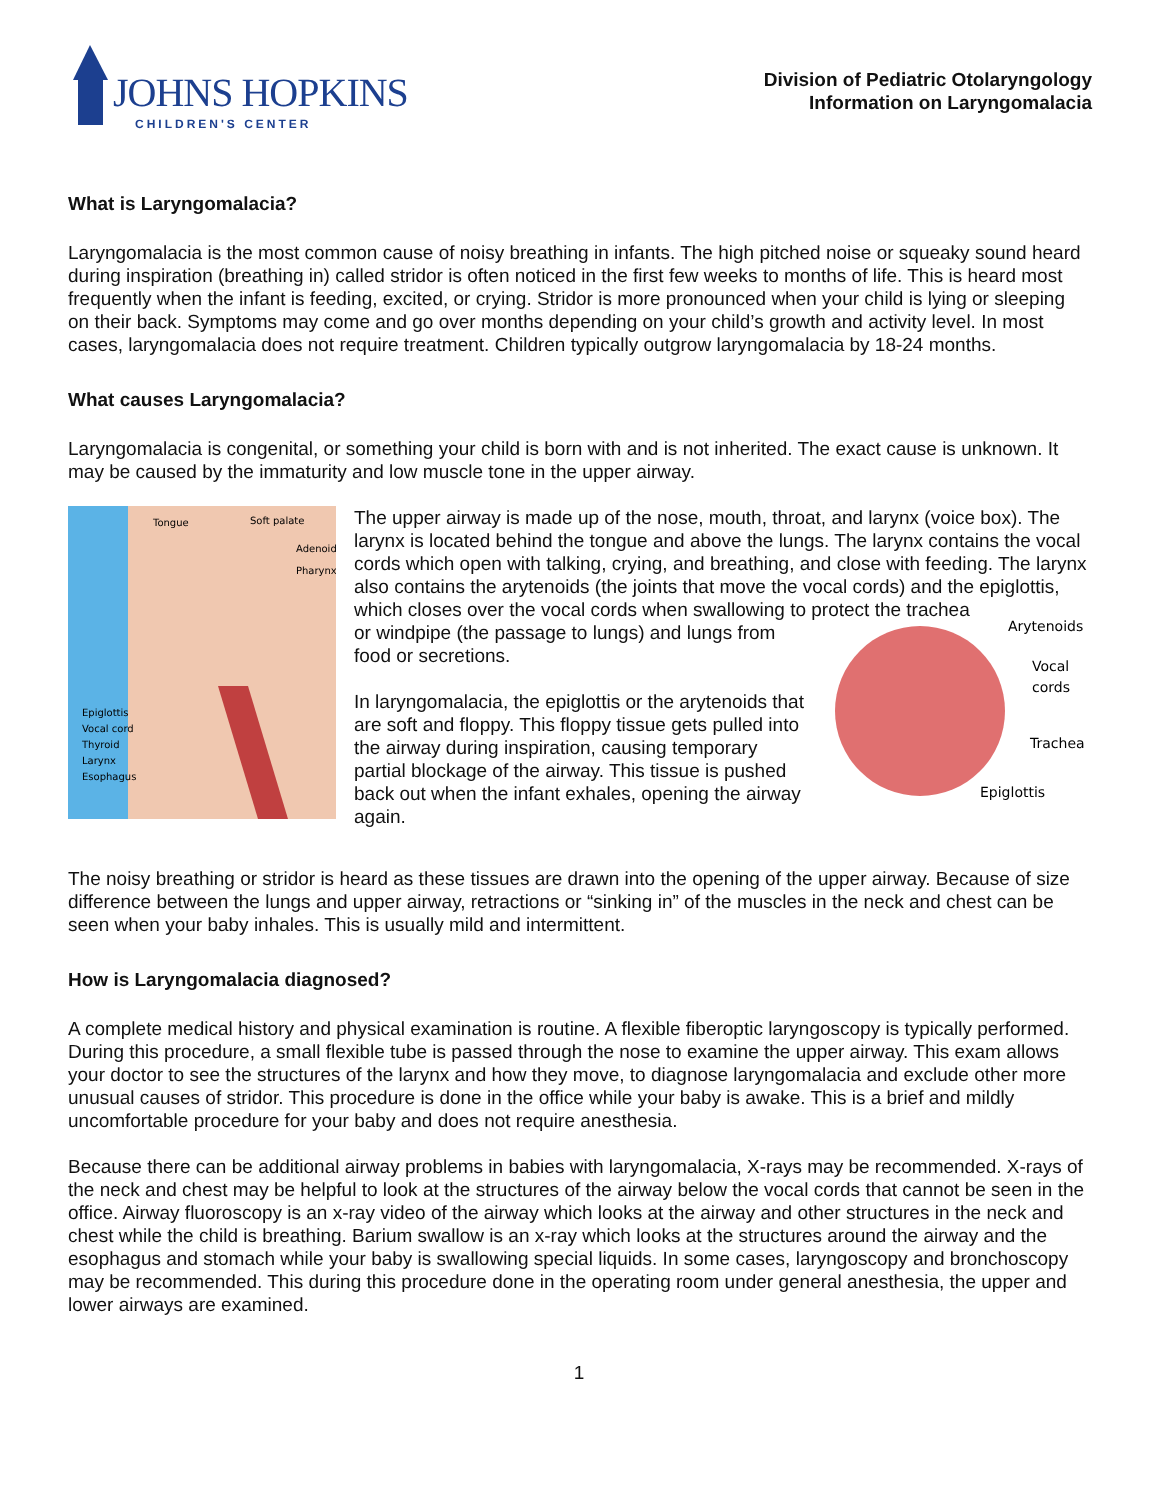JOHNS HOPKINS
CHILDREN'S CENTER
Division of Pediatric Otolaryngology
Information on Laryngomalacia
What is Laryngomalacia?
Laryngomalacia is the most common cause of noisy breathing in infants. The high pitched noise or squeaky sound heard during inspiration (breathing in) called stridor is often noticed in the first few weeks to months of life. This is heard most frequently when the infant is feeding, excited, or crying. Stridor is more pronounced when your child is lying or sleeping on their back. Symptoms may come and go over months depending on your child’s growth and activity level. In most cases, laryngomalacia does not require treatment. Children typically outgrow laryngomalacia by 18-24 months.
What causes Laryngomalacia?
Laryngomalacia is congenital, or something your child is born with and is not inherited. The exact cause is unknown. It may be caused by the immaturity and low muscle tone in the upper airway.
Tongue
Soft palate
Adenoid
Pharynx
Epiglottis
Vocal cord
Thyroid
Larynx
Esophagus
The upper airway is made up of the nose, mouth, throat, and larynx (voice box). The larynx is located behind the tongue and above the lungs. The larynx contains the vocal cords which open with talking, crying, and breathing, and close with feeding. The larynx also contains the arytenoids (the joints that move the vocal cords) and the epiglottis, which closes over the vocal cords when swallowing to protect the trachea
or windpipe (the passage to lungs) and lungs from food or secretions.
In laryngomalacia, the epiglottis or the arytenoids that are soft and floppy. This floppy tissue gets pulled into the airway during inspiration, causing temporary partial blockage of the airway. This tissue is pushed back out when the infant exhales, opening the airway again.
Arytenoids
Vocal
cords
Trachea
Epiglottis
The noisy breathing or stridor is heard as these tissues are drawn into the opening of the upper airway. Because of size difference between the lungs and upper airway, retractions or “sinking in” of the muscles in the neck and chest can be seen when your baby inhales. This is usually mild and intermittent.
How is Laryngomalacia diagnosed?
A complete medical history and physical examination is routine. A flexible fiberoptic laryngoscopy is typically performed. During this procedure, a small flexible tube is passed through the nose to examine the upper airway. This exam allows your doctor to see the structures of the larynx and how they move, to diagnose laryngomalacia and exclude other more unusual causes of stridor. This procedure is done in the office while your baby is awake. This is a brief and mildly uncomfortable procedure for your baby and does not require anesthesia.
Because there can be additional airway problems in babies with laryngomalacia, X-rays may be recommended. X-rays of the neck and chest may be helpful to look at the structures of the airway below the vocal cords that cannot be seen in the office. Airway fluoroscopy is an x-ray video of the airway which looks at the airway and other structures in the neck and chest while the child is breathing. Barium swallow is an x-ray which looks at the structures around the airway and the esophagus and stomach while your baby is swallowing special liquids. In some cases, laryngoscopy and bronchoscopy may be recommended. This during this procedure done in the operating room under general anesthesia, the upper and lower airways are examined.
1